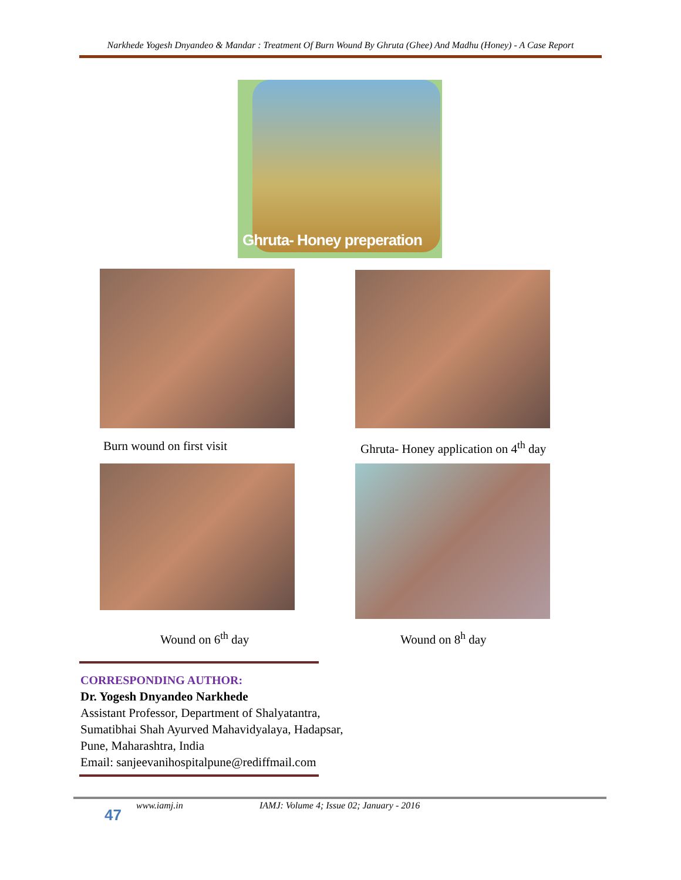Narkhede Yogesh Dnyandeo & Mandar : Treatment Of Burn Wound By Ghruta (Ghee) And Madhu (Honey) - A Case Report
Ghruta- Honey preperation
Burn wound on first visit
Ghruta- Honey application on 4<sup>th</sup> day
Wound on 6<sup>th</sup> day Wound on 8<sup>h</sup> day
CORRESPONDING AUTHOR:
Dr. Yogesh Dnyandeo Narkhede
Assistant Professor, Department of Shalyatantra,
Sumatibhai Shah Ayurved Mahavidyalaya, Hadapsar,
Pune, Maharashtra, India
Email: sanjeevanihospitalpune@rediffmail.com
47
www.iamj.in
IAMJ: Volume 4; Issue 02; January - 2016